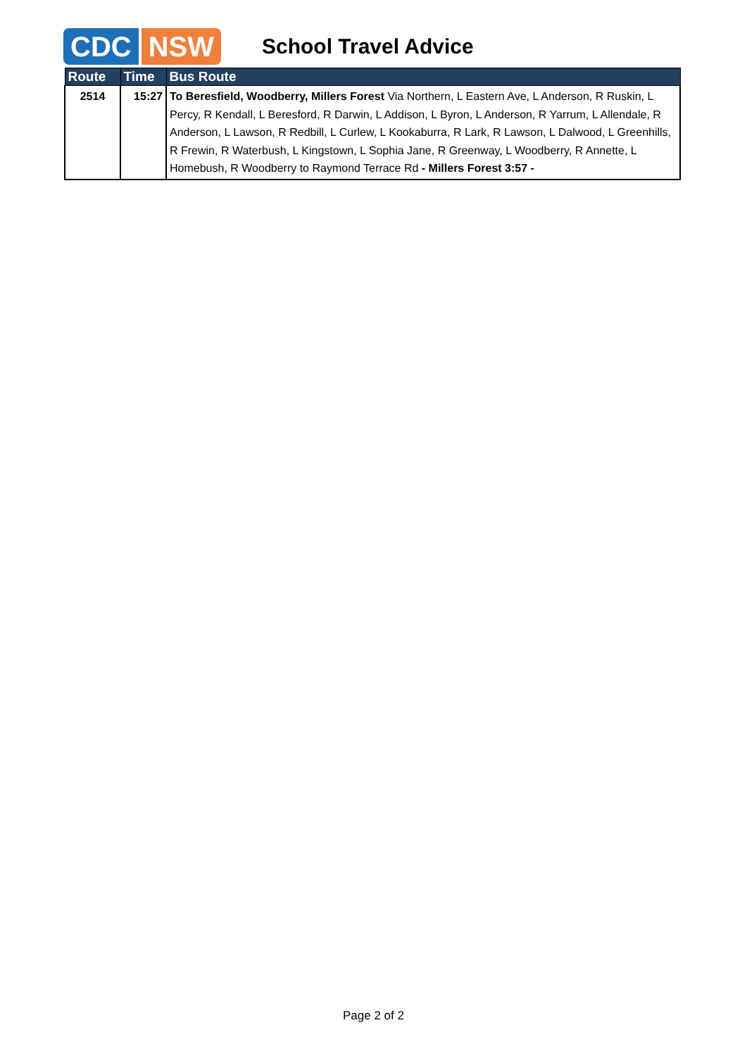CDC NSW School Travel Advice
| Route | Time | Bus Route |
| --- | --- | --- |
| 2514 | 15:27 | To Beresfield, Woodberry, Millers Forest Via Northern, L Eastern Ave, L Anderson, R Ruskin, L Percy, R Kendall, L Beresford, R Darwin, L Addison, L Byron, L Anderson, R Yarrum, L Allendale, R Anderson, L Lawson, R Redbill, L Curlew, L Kookaburra, R Lark, R Lawson, L Dalwood, L Greenhills, R Frewin, R Waterbush, L Kingstown, L Sophia Jane, R Greenway, L Woodberry, R Annette, L Homebush, R Woodberry to Raymond Terrace Rd - Millers Forest 3:57 - |
Page 2 of 2